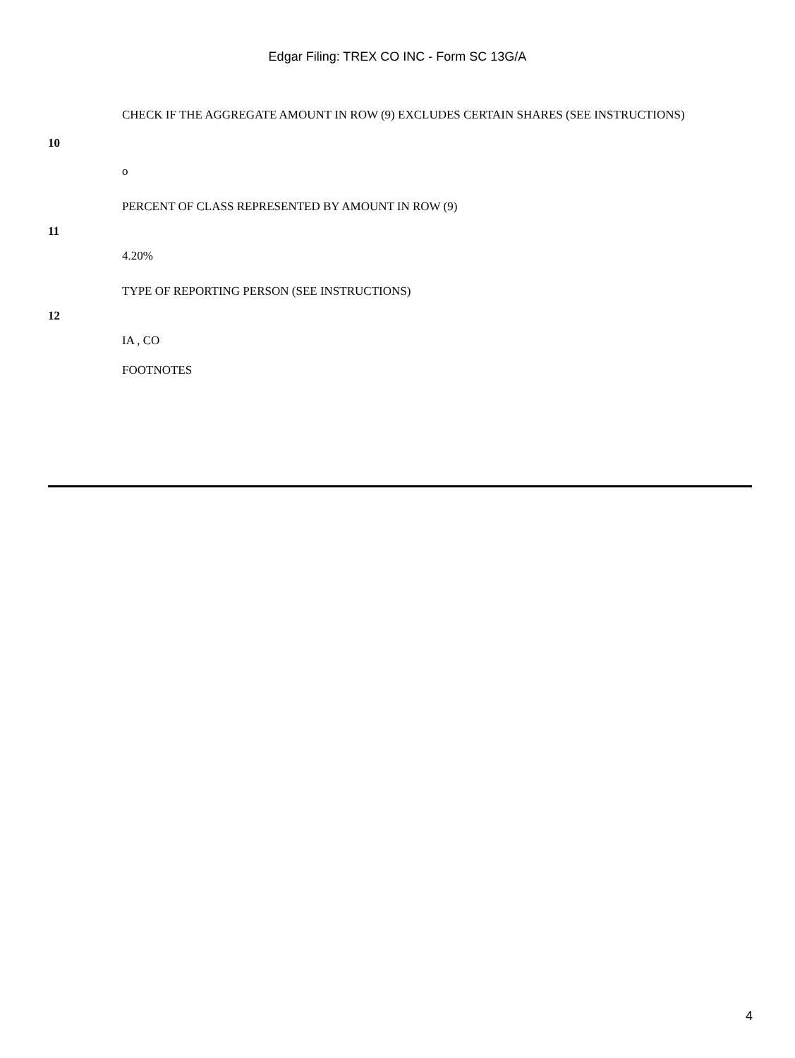Edgar Filing: TREX CO INC - Form SC 13G/A
| 10 | CHECK IF THE AGGREGATE AMOUNT IN ROW (9) EXCLUDES CERTAIN SHARES (SEE INSTRUCTIONS) o |
| 11 | PERCENT OF CLASS REPRESENTED BY AMOUNT IN ROW (9) 4.20% |
| 12 | TYPE OF REPORTING PERSON (SEE INSTRUCTIONS) IA , CO |
| | FOOTNOTES |
4